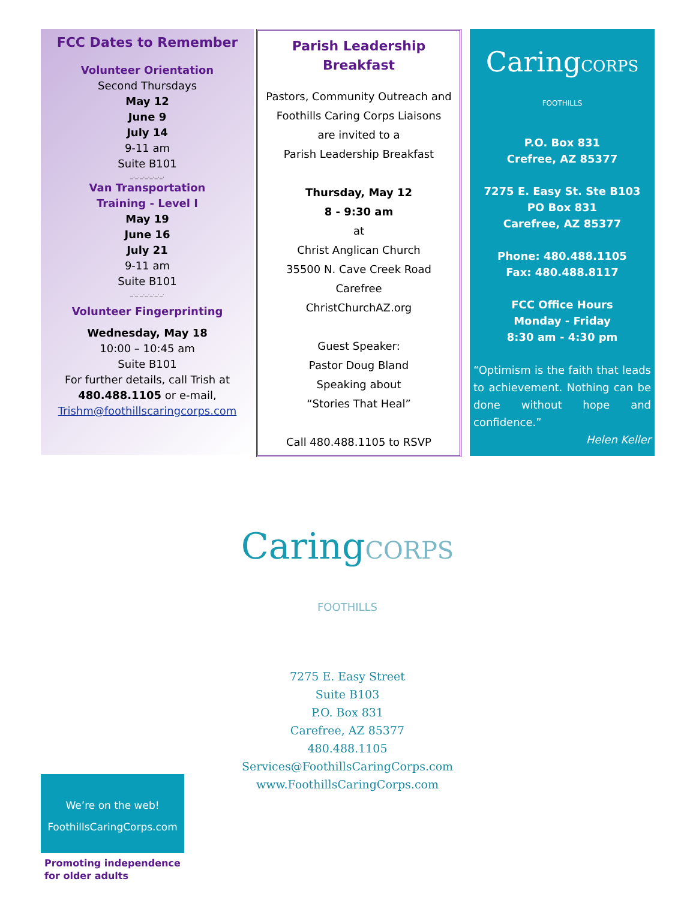FCC Dates to Remember
Volunteer Orientation
Second Thursdays
May 12
June 9
July 14
9-11 am
Suite B101
_._._._._._._.
Van Transportation
Training - Level I
May 19
June 16
July 21
9-11 am
Suite B101
_._._._._._._.
Volunteer Fingerprinting
Wednesday, May 18
10:00 – 10:45 am
Suite B101
For further details, call Trish at
480.488.1105 or e-mail,
Trishm@foothillscaringcorps.com
Parish Leadership Breakfast
Pastors, Community Outreach and
Foothills Caring Corps Liaisons
are invited to a
Parish Leadership Breakfast
Thursday, May 12
8 - 9:30 am
at
Christ Anglican Church
35500 N. Cave Creek Road
Carefree
ChristChurchAZ.org
Guest Speaker:
Pastor Doug Bland
Speaking about
“Stories That Heal”
Call 480.488.1105 to RSVP
CaringCORPS FOOTHILLS
P.O. Box 831
Crefree, AZ 85377
7275 E. Easy St. Ste B103
PO Box 831
Carefree, AZ 85377
Phone: 480.488.1105
Fax: 480.488.8117
FCC Office Hours
Monday - Friday
8:30 am - 4:30 pm
“Optimism is the faith that leads to achievement. Nothing can be done without hope and confidence.”
Helen Keller
CaringCORPS FOOTHILLS
7275 E. Easy Street
Suite B103
P.O. Box 831
Carefree, AZ 85377
480.488.1105
Services@FoothillsCaringCorps.com
www.FoothillsCaringCorps.com
We’re on the web!
FoothillsCaringCorps.com
Promoting independence
for older adults